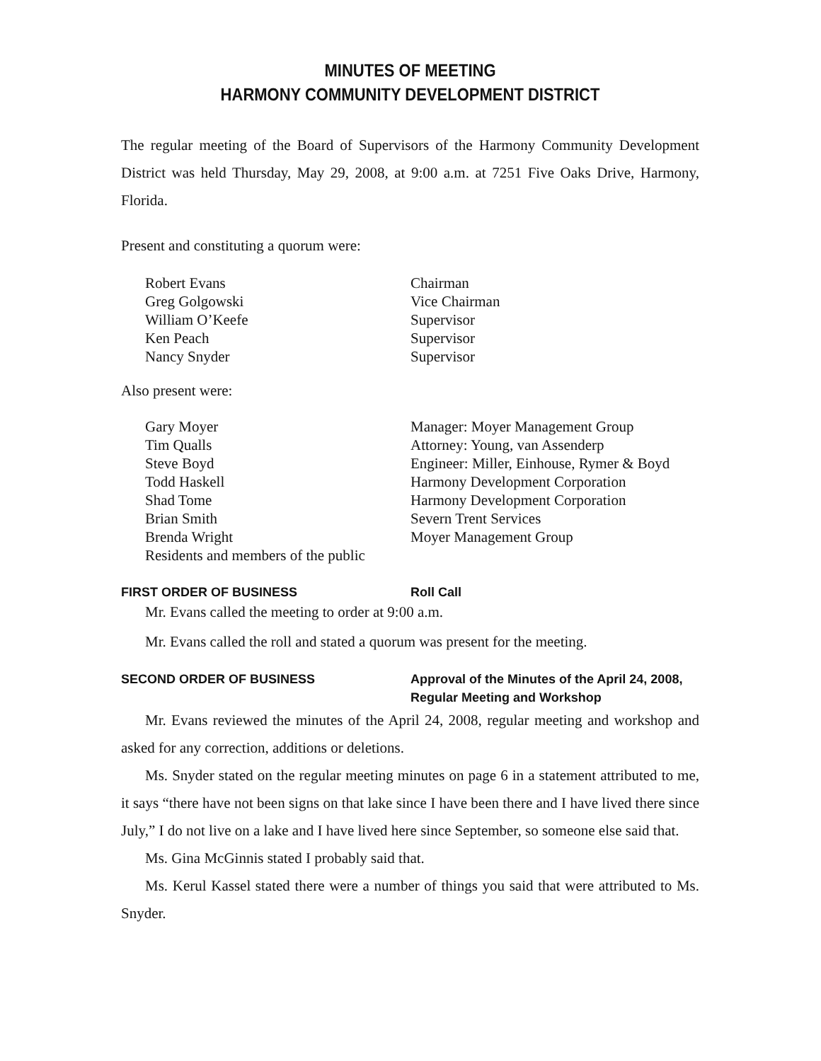MINUTES OF MEETING
HARMONY COMMUNITY DEVELOPMENT DISTRICT
The regular meeting of the Board of Supervisors of the Harmony Community Development District was held Thursday, May 29, 2008, at 9:00 a.m. at 7251 Five Oaks Drive, Harmony, Florida.
Present and constituting a quorum were:
| Robert Evans | Chairman |
| Greg Golgowski | Vice Chairman |
| William O’Keefe | Supervisor |
| Ken Peach | Supervisor |
| Nancy Snyder | Supervisor |
Also present were:
| Gary Moyer | Manager: Moyer Management Group |
| Tim Qualls | Attorney: Young, van Assenderp |
| Steve Boyd | Engineer: Miller, Einhouse, Rymer & Boyd |
| Todd Haskell | Harmony Development Corporation |
| Shad Tome | Harmony Development Corporation |
| Brian Smith | Severn Trent Services |
| Brenda Wright | Moyer Management Group |
| Residents and members of the public | |
FIRST ORDER OF BUSINESS Roll Call
Mr. Evans called the meeting to order at 9:00 a.m.
Mr. Evans called the roll and stated a quorum was present for the meeting.
SECOND ORDER OF BUSINESS Approval of the Minutes of the April 24, 2008,
Regular Meeting and Workshop
Mr. Evans reviewed the minutes of the April 24, 2008, regular meeting and workshop and asked for any correction, additions or deletions.
Ms. Snyder stated on the regular meeting minutes on page 6 in a statement attributed to me, it says “there have not been signs on that lake since I have been there and I have lived there since July,” I do not live on a lake and I have lived here since September, so someone else said that.
Ms. Gina McGinnis stated I probably said that.
Ms. Kerul Kassel stated there were a number of things you said that were attributed to Ms. Snyder.